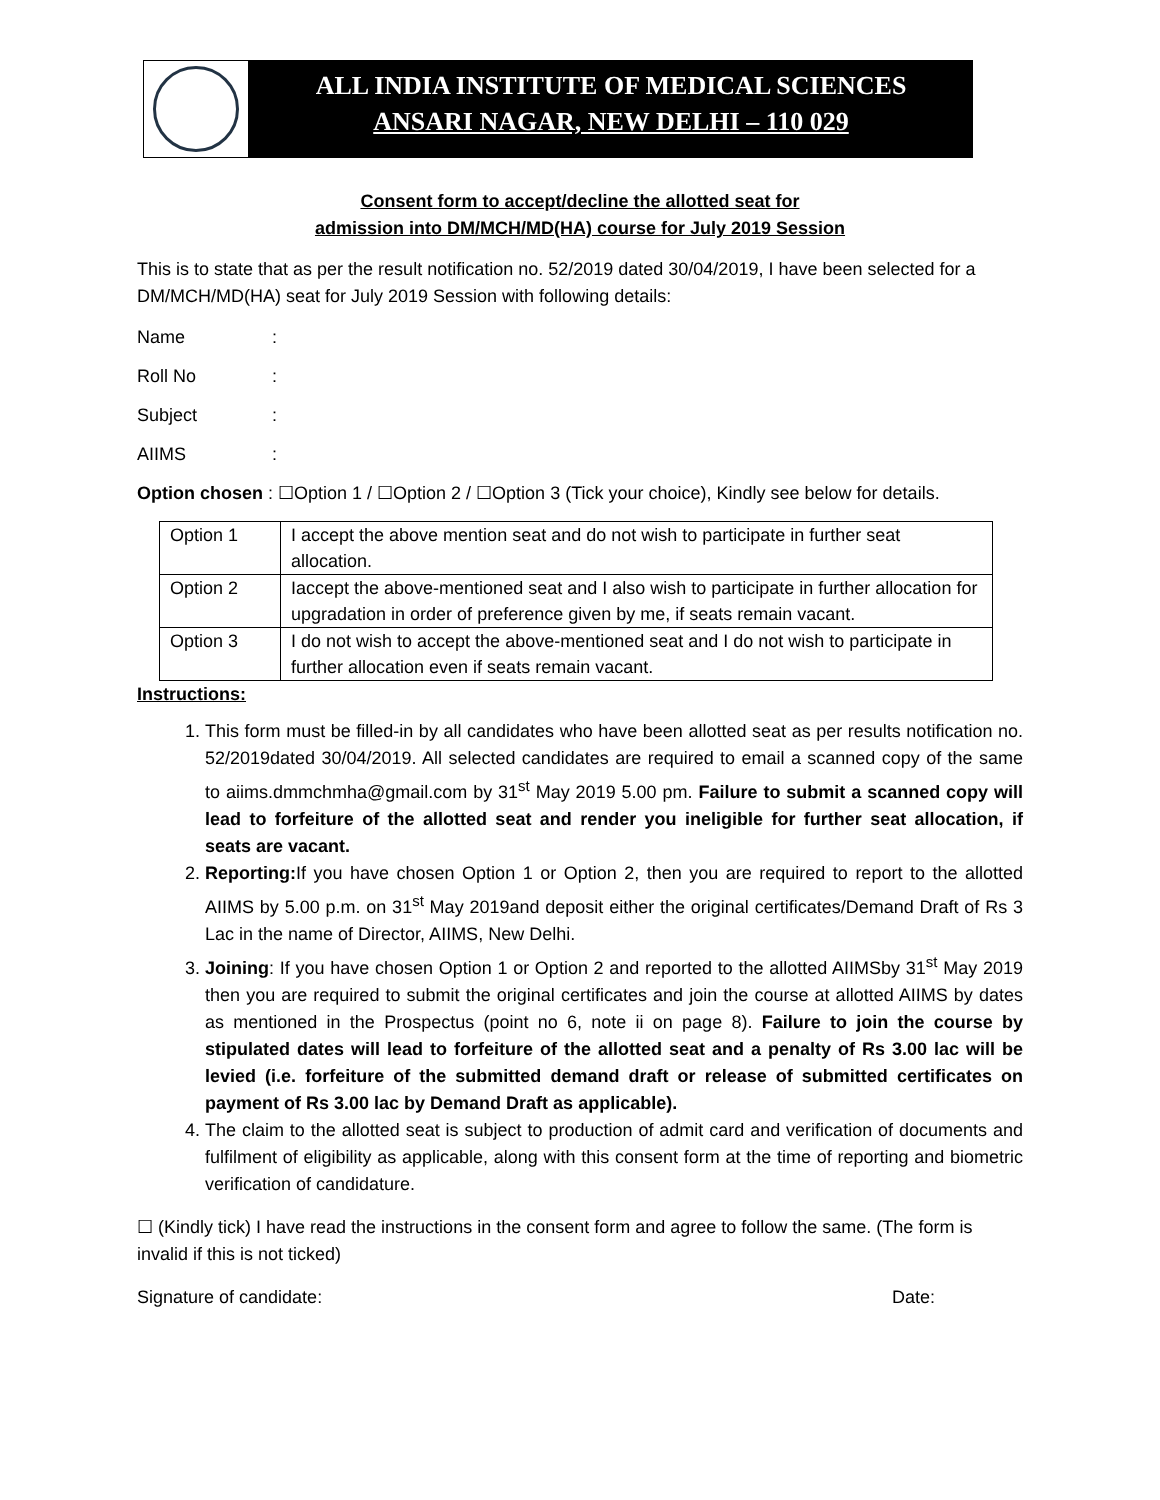ALL INDIA INSTITUTE OF MEDICAL SCIENCES
ANSARI NAGAR, NEW DELHI – 110 029
Consent form to accept/decline the allotted seat for
admission into DM/MCH/MD(HA) course for July 2019 Session
This is to state that as per the result notification no. 52/2019 dated 30/04/2019, I have been selected for a DM/MCH/MD(HA) seat for July 2019 Session with following details:
Name:
Roll No:
Subject:
AIIMS:
Option chosen : ☐Option 1 / ☐Option 2 / ☐Option 3 (Tick your choice), Kindly see below for details.
| Option 1 | I accept the above mention seat and do not wish to participate in further seat allocation. |
| Option 2 | Iaccept the above-mentioned seat and I also wish to participate in further allocation for upgradation in order of preference given by me, if seats remain vacant. |
| Option 3 | I do not wish to accept the above-mentioned seat and I do not wish to participate in further allocation even if seats remain vacant. |
Instructions:
1. This form must be filled-in by all candidates who have been allotted seat as per results notification no. 52/2019dated 30/04/2019. All selected candidates are required to email a scanned copy of the same to aiims.dmmchmha@gmail.com by 31<sup>st</sup> May 2019 5.00 pm. Failure to submit a scanned copy will lead to forfeiture of the allotted seat and render you ineligible for further seat allocation, if seats are vacant.
2. Reporting: If you have chosen Option 1 or Option 2, then you are required to report to the allotted AIIMS by 5.00 p.m. on 31<sup>st</sup> May 2019and deposit either the original certificates/Demand Draft of Rs 3 Lac in the name of Director, AIIMS, New Delhi.
3. Joining: If you have chosen Option 1 or Option 2 and reported to the allotted AIIMSby 31<sup>st</sup> May 2019 then you are required to submit the original certificates and join the course at allotted AIIMS by dates as mentioned in the Prospectus (point no 6, note ii on page 8). Failure to join the course by stipulated dates will lead to forfeiture of the allotted seat and a penalty of Rs 3.00 lac will be levied (i.e. forfeiture of the submitted demand draft or release of submitted certificates on payment of Rs 3.00 lac by Demand Draft as applicable).
4. The claim to the allotted seat is subject to production of admit card and verification of documents and fulfilment of eligibility as applicable, along with this consent form at the time of reporting and biometric verification of candidature.
☐ (Kindly tick) I have read the instructions in the consent form and agree to follow the same. (The form is invalid if this is not ticked)
Signature of candidate: Date: